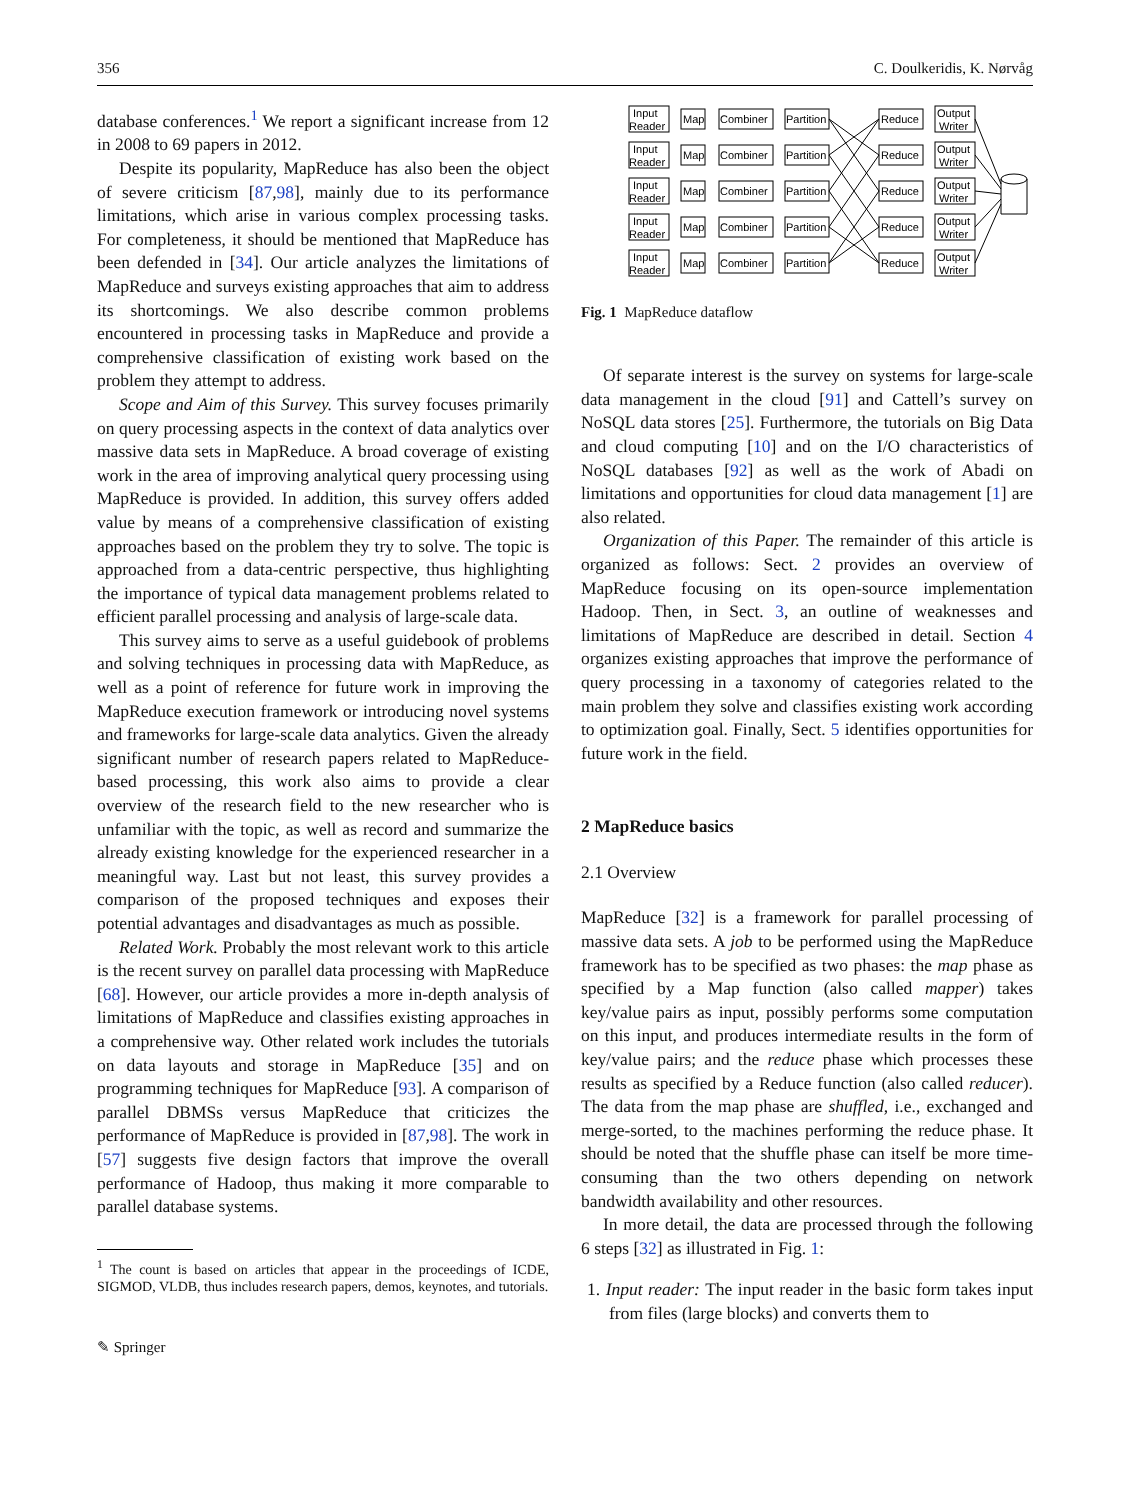356 C. Doulkeridis, K. Nørvåg
database conferences.<sup>1</sup> We report a significant increase from 12 in 2008 to 69 papers in 2012.
Despite its popularity, MapReduce has also been the object of severe criticism [87,98], mainly due to its performance limitations, which arise in various complex processing tasks. For completeness, it should be mentioned that MapReduce has been defended in [34]. Our article analyzes the limitations of MapReduce and surveys existing approaches that aim to address its shortcomings. We also describe common problems encountered in processing tasks in MapReduce and provide a comprehensive classification of existing work based on the problem they attempt to address.
Scope and Aim of this Survey. This survey focuses primarily on query processing aspects in the context of data analytics over massive data sets in MapReduce. A broad coverage of existing work in the area of improving analytical query processing using MapReduce is provided. In addition, this survey offers added value by means of a comprehensive classification of existing approaches based on the problem they try to solve. The topic is approached from a data-centric perspective, thus highlighting the importance of typical data management problems related to efficient parallel processing and analysis of large-scale data.
This survey aims to serve as a useful guidebook of problems and solving techniques in processing data with MapReduce, as well as a point of reference for future work in improving the MapReduce execution framework or introducing novel systems and frameworks for large-scale data analytics. Given the already significant number of research papers related to MapReduce-based processing, this work also aims to provide a clear overview of the research field to the new researcher who is unfamiliar with the topic, as well as record and summarize the already existing knowledge for the experienced researcher in a meaningful way. Last but not least, this survey provides a comparison of the proposed techniques and exposes their potential advantages and disadvantages as much as possible.
Related Work. Probably the most relevant work to this article is the recent survey on parallel data processing with MapReduce [68]. However, our article provides a more in-depth analysis of limitations of MapReduce and classifies existing approaches in a comprehensive way. Other related work includes the tutorials on data layouts and storage in MapReduce [35] and on programming techniques for MapReduce [93]. A comparison of parallel DBMSs versus MapReduce that criticizes the performance of MapReduce is provided in [87,98]. The work in [57] suggests five design factors that improve the overall performance of Hadoop, thus making it more comparable to parallel database systems.
<sup>1</sup> The count is based on articles that appear in the proceedings of ICDE, SIGMOD, VLDB, thus includes research papers, demos, keynotes, and tutorials.
✎ Springer
Input
Reader
Map
Combiner
Partition
Reduce
Output
Writer
Input
Reader
Map
Combiner
Partition
Reduce
Output
Writer
Input
Reader
Map
Combiner
Partition
Reduce
Output
Writer
Input
Reader
Map
Combiner
Partition
Reduce
Output
Writer
Input
Reader
Map
Combiner
Partition
Reduce
Output
Writer
Fig. 1 MapReduce dataflow
Of separate interest is the survey on systems for large-scale data management in the cloud [91] and Cattell’s survey on NoSQL data stores [25]. Furthermore, the tutorials on Big Data and cloud computing [10] and on the I/O characteristics of NoSQL databases [92] as well as the work of Abadi on limitations and opportunities for cloud data management [1] are also related.
Organization of this Paper. The remainder of this article is organized as follows: Sect. 2 provides an overview of MapReduce focusing on its open-source implementation Hadoop. Then, in Sect. 3, an outline of weaknesses and limitations of MapReduce are described in detail. Section 4 organizes existing approaches that improve the performance of query processing in a taxonomy of categories related to the main problem they solve and classifies existing work according to optimization goal. Finally, Sect. 5 identifies opportunities for future work in the field.
2 MapReduce basics
2.1 Overview
MapReduce [32] is a framework for parallel processing of massive data sets. A job to be performed using the MapReduce framework has to be specified as two phases: the map phase as specified by a Map function (also called mapper) takes key/value pairs as input, possibly performs some computation on this input, and produces intermediate results in the form of key/value pairs; and the reduce phase which processes these results as specified by a Reduce function (also called reducer). The data from the map phase are shuffled, i.e., exchanged and merge-sorted, to the machines performing the reduce phase. It should be noted that the shuffle phase can itself be more time-consuming than the two others depending on network bandwidth availability and other resources.
In more detail, the data are processed through the following 6 steps [32] as illustrated in Fig. 1:
1. Input reader: The input reader in the basic form takes input from files (large blocks) and converts them to